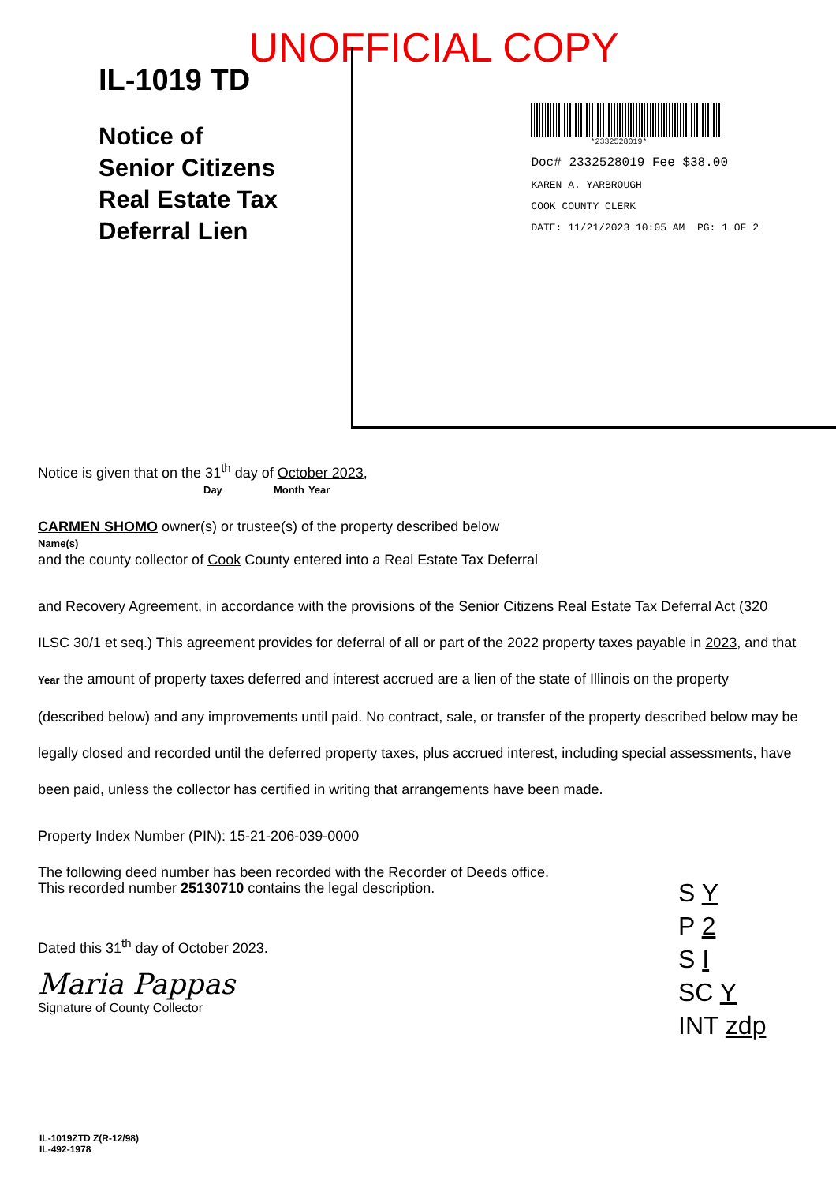UNOFFICIAL COPY
IL-1019 TD
Notice of
Senior Citizens
Real Estate Tax
Deferral Lien
*2332528019*
Doc# 2332528019 Fee $38.00
KAREN A. YARBROUGH
COOK COUNTY CLERK
DATE: 11/21/2023 10:05 AM PG: 1 OF 2
Notice is given that on the 31<sup>th</sup> day of October 2023,
Day Month Year
CARMEN SHOMO owner(s) or trustee(s) of the property described below
Name(s)
and the county collector of Cook County entered into a Real Estate Tax Deferral
and Recovery Agreement, in accordance with the provisions of the Senior Citizens Real Estate Tax Deferral Act (320 ILSC 30/1 et seq.) This agreement provides for deferral of all or part of the 2022 property taxes payable in 2023, and that Year the amount of property taxes deferred and interest accrued are a lien of the state of Illinois on the property (described below) and any improvements until paid. No contract, sale, or transfer of the property described below may be legally closed and recorded until the deferred property taxes, plus accrued interest, including special assessments, have been paid, unless the collector has certified in writing that arrangements have been made.
Property Index Number (PIN): 15-21-206-039-0000
The following deed number has been recorded with the Recorder of Deeds office.
This recorded number 25130710 contains the legal description.
Dated this 31<sup>th</sup> day of October 2023.
Maria Pappas
Signature of County Collector
S Y
P 2
S I
SC Y
INT zdp
IL-1019ZTD Z(R-12/98)
IL-492-1978